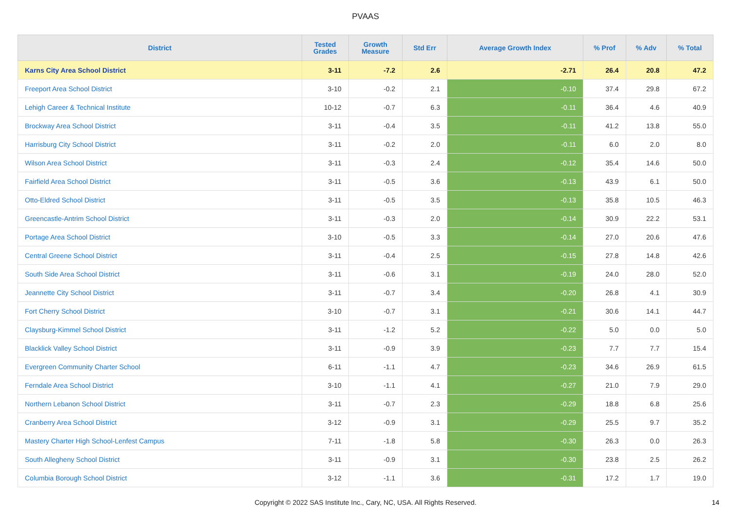PVAAS
| District | Tested Grades | Growth Measure | Std Err | Average Growth Index | % Prof | % Adv | % Total |
| --- | --- | --- | --- | --- | --- | --- | --- |
| Karns City Area School District | 3-11 | -7.2 | 2.6 | -2.71 | 26.4 | 20.8 | 47.2 |
| Freeport Area School District | 3-10 | -0.2 | 2.1 | -0.10 | 37.4 | 29.8 | 67.2 |
| Lehigh Career & Technical Institute | 10-12 | -0.7 | 6.3 | -0.11 | 36.4 | 4.6 | 40.9 |
| Brockway Area School District | 3-11 | -0.4 | 3.5 | -0.11 | 41.2 | 13.8 | 55.0 |
| Harrisburg City School District | 3-11 | -0.2 | 2.0 | -0.11 | 6.0 | 2.0 | 8.0 |
| Wilson Area School District | 3-11 | -0.3 | 2.4 | -0.12 | 35.4 | 14.6 | 50.0 |
| Fairfield Area School District | 3-11 | -0.5 | 3.6 | -0.13 | 43.9 | 6.1 | 50.0 |
| Otto-Eldred School District | 3-11 | -0.5 | 3.5 | -0.13 | 35.8 | 10.5 | 46.3 |
| Greencastle-Antrim School District | 3-11 | -0.3 | 2.0 | -0.14 | 30.9 | 22.2 | 53.1 |
| Portage Area School District | 3-10 | -0.5 | 3.3 | -0.14 | 27.0 | 20.6 | 47.6 |
| Central Greene School District | 3-11 | -0.4 | 2.5 | -0.15 | 27.8 | 14.8 | 42.6 |
| South Side Area School District | 3-11 | -0.6 | 3.1 | -0.19 | 24.0 | 28.0 | 52.0 |
| Jeannette City School District | 3-11 | -0.7 | 3.4 | -0.20 | 26.8 | 4.1 | 30.9 |
| Fort Cherry School District | 3-10 | -0.7 | 3.1 | -0.21 | 30.6 | 14.1 | 44.7 |
| Claysburg-Kimmel School District | 3-11 | -1.2 | 5.2 | -0.22 | 5.0 | 0.0 | 5.0 |
| Blacklick Valley School District | 3-11 | -0.9 | 3.9 | -0.23 | 7.7 | 7.7 | 15.4 |
| Evergreen Community Charter School | 6-11 | -1.1 | 4.7 | -0.23 | 34.6 | 26.9 | 61.5 |
| Ferndale Area School District | 3-10 | -1.1 | 4.1 | -0.27 | 21.0 | 7.9 | 29.0 |
| Northern Lebanon School District | 3-11 | -0.7 | 2.3 | -0.29 | 18.8 | 6.8 | 25.6 |
| Cranberry Area School District | 3-12 | -0.9 | 3.1 | -0.29 | 25.5 | 9.7 | 35.2 |
| Mastery Charter High School-Lenfest Campus | 7-11 | -1.8 | 5.8 | -0.30 | 26.3 | 0.0 | 26.3 |
| South Allegheny School District | 3-11 | -0.9 | 3.1 | -0.30 | 23.8 | 2.5 | 26.2 |
| Columbia Borough School District | 3-12 | -1.1 | 3.6 | -0.31 | 17.2 | 1.7 | 19.0 |
Copyright © 2022 SAS Institute Inc., Cary, NC, USA. All Rights Reserved. 14